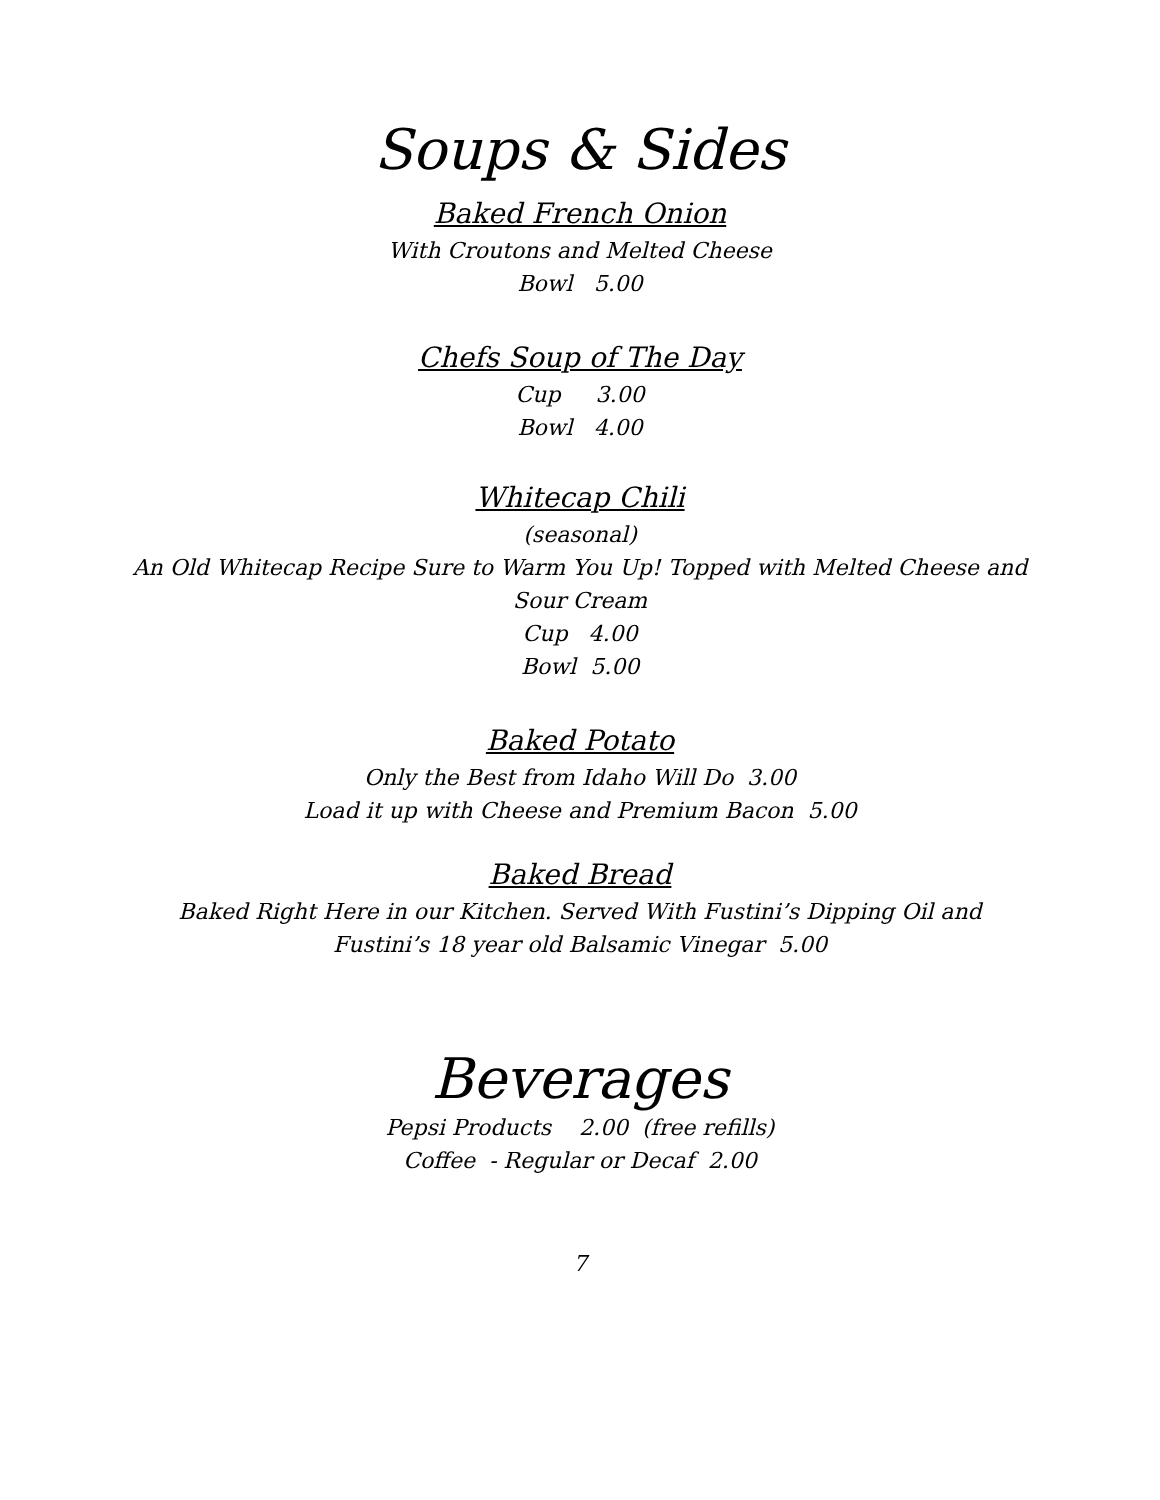Soups & Sides
Baked French Onion
With Croutons and Melted Cheese
Bowl 5.00
Chefs Soup of The Day
Cup 3.00
Bowl 4.00
Whitecap Chili
(seasonal)
An Old Whitecap Recipe Sure to Warm You Up! Topped with Melted Cheese and
Sour Cream
Cup 4.00
Bowl 5.00
Baked Potato
Only the Best from Idaho Will Do 3.00
Load it up with Cheese and Premium Bacon 5.00
Baked Bread
Baked Right Here in our Kitchen. Served With Fustini’s Dipping Oil and
Fustini’s 18 year old Balsamic Vinegar 5.00
Beverages
Pepsi Products 2.00 (free refills)
Coffee - Regular or Decaf 2.00
7